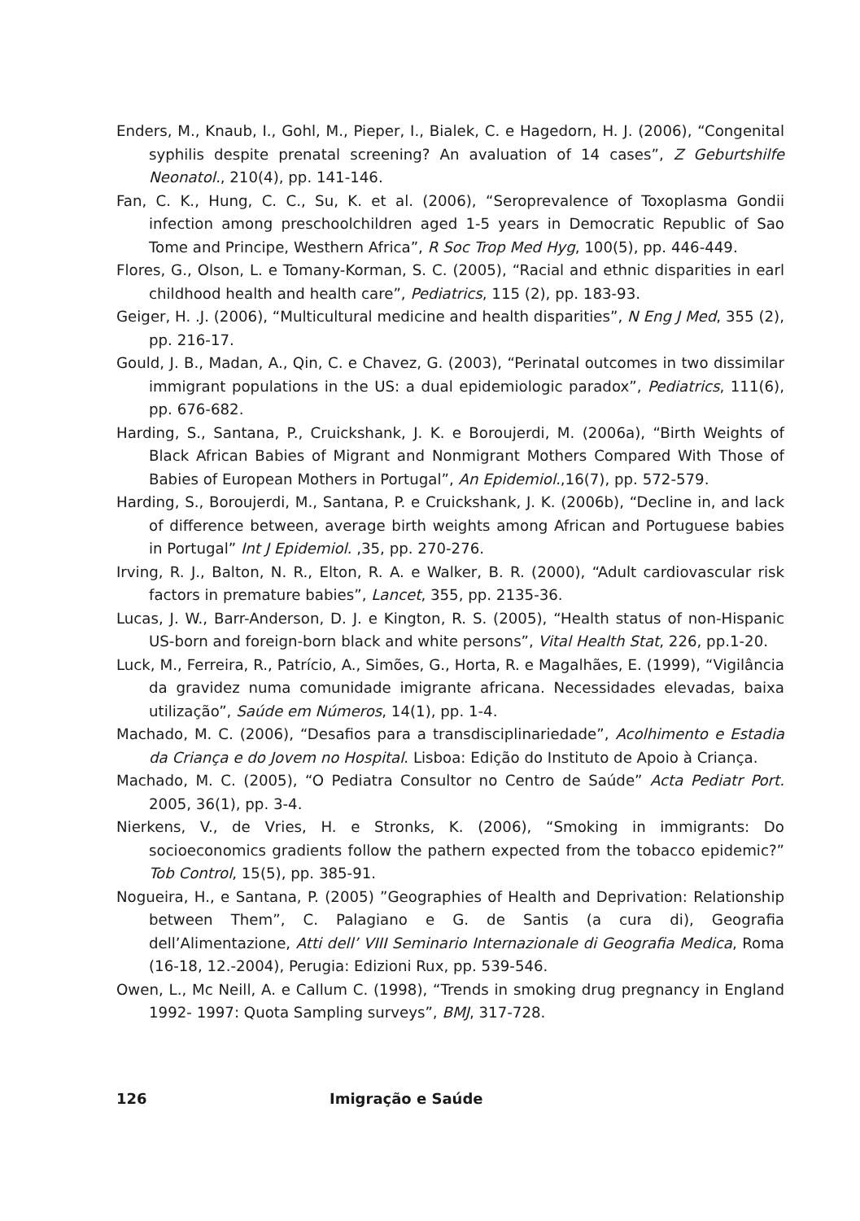Enders, M., Knaub, I., Gohl, M., Pieper, I., Bialek, C. e Hagedorn, H. J. (2006), “Congenital syphilis despite prenatal screening? An avaluation of 14 cases”, Z Geburtshilfe Neonatol., 210(4), pp. 141-146.
Fan, C. K., Hung, C. C., Su, K. et al. (2006), “Seroprevalence of Toxoplasma Gondii infection among preschoolchildren aged 1-5 years in Democratic Republic of Sao Tome and Principe, Westhern Africa”, R Soc Trop Med Hyg, 100(5), pp. 446-449.
Flores, G., Olson, L. e Tomany-Korman, S. C. (2005), “Racial and ethnic disparities in earl childhood health and health care”, Pediatrics, 115 (2), pp. 183-93.
Geiger, H. .J. (2006), “Multicultural medicine and health disparities”, N Eng J Med, 355 (2), pp. 216-17.
Gould, J. B., Madan, A., Qin, C. e Chavez, G. (2003), “Perinatal outcomes in two dissimilar immigrant populations in the US: a dual epidemiologic paradox”, Pediatrics, 111(6), pp. 676-682.
Harding, S., Santana, P., Cruickshank, J. K. e Boroujerdi, M. (2006a), “Birth Weights of Black African Babies of Migrant and Nonmigrant Mothers Compared With Those of Babies of European Mothers in Portugal”, An Epidemiol.,16(7), pp. 572-579.
Harding, S., Boroujerdi, M., Santana, P. e Cruickshank, J. K. (2006b), “Decline in, and lack of difference between, average birth weights among African and Portuguese babies in Portugal” Int J Epidemiol. ,35, pp. 270-276.
Irving, R. J., Balton, N. R., Elton, R. A. e Walker, B. R. (2000), “Adult cardiovascular risk factors in premature babies”, Lancet, 355, pp. 2135-36.
Lucas, J. W., Barr-Anderson, D. J. e Kington, R. S. (2005), “Health status of non-Hispanic US-born and foreign-born black and white persons”, Vital Health Stat, 226, pp.1-20.
Luck, M., Ferreira, R., Patrício, A., Simões, G., Horta, R. e Magalhães, E. (1999), “Vigilância da gravidez numa comunidade imigrante africana. Necessidades elevadas, baixa utilização”, Saúde em Números, 14(1), pp. 1-4.
Machado, M. C. (2006), “Desafios para a transdisciplinariedade”, Acolhimento e Estadia da Criança e do Jovem no Hospital. Lisboa: Edição do Instituto de Apoio à Criança.
Machado, M. C. (2005), “O Pediatra Consultor no Centro de Saúde” Acta Pediatr Port. 2005, 36(1), pp. 3-4.
Nierkens, V., de Vries, H. e Stronks, K. (2006), “Smoking in immigrants: Do socioeconomics gradients follow the pathern expected from the tobacco epidemic?” Tob Control, 15(5), pp. 385-91.
Nogueira, H., e Santana, P. (2005) ”Geographies of Health and Deprivation: Relationship between Them”, C. Palagiano e G. de Santis (a cura di), Geografia dell’Alimentazione, Atti dell’ VIII Seminario Internazionale di Geografia Medica, Roma (16-18, 12.-2004), Perugia: Edizioni Rux, pp. 539-546.
Owen, L., Mc Neill, A. e Callum C. (1998), “Trends in smoking drug pregnancy in England 1992- 1997: Quota Sampling surveys”, BMJ, 317-728.
126 Imigração e Saúde